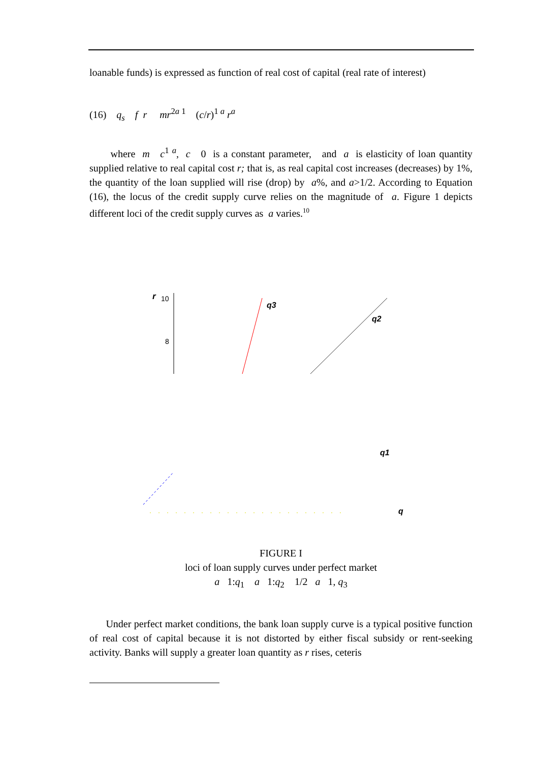loanable funds) is expressed as function of real cost of capital (real rate of interest)
(16) q<sub>s</sub> f r mr<sup>2a 1</sup> (c/r)<sup>1 a</sup> r<sup>a</sup>
where m c<sup>1 a</sup>, c 0 is a constant parameter, and a is elasticity of loan quantity supplied relative to real capital cost r; that is, as real capital cost increases (decreases) by 1%, the quantity of the loan supplied will rise (drop) by a%, and a>1/2. According to Equation (16), the locus of the credit supply curve relies on the magnitude of a. Figure 1 depicts different loci of the credit supply curves as a varies.<sup>10</sup>
r
10
8
q3
q2
q1
q
FIGURE I
loci of loan supply curves under perfect market
a 1:q<sub>1</sub> a 1:q<sub>2</sub> 1/2 a 1, q<sub>3</sub>
Under perfect market conditions, the bank loan supply curve is a typical positive function of real cost of capital because it is not distorted by either fiscal subsidy or rent-seeking activity. Banks will supply a greater loan quantity as r rises, ceteris